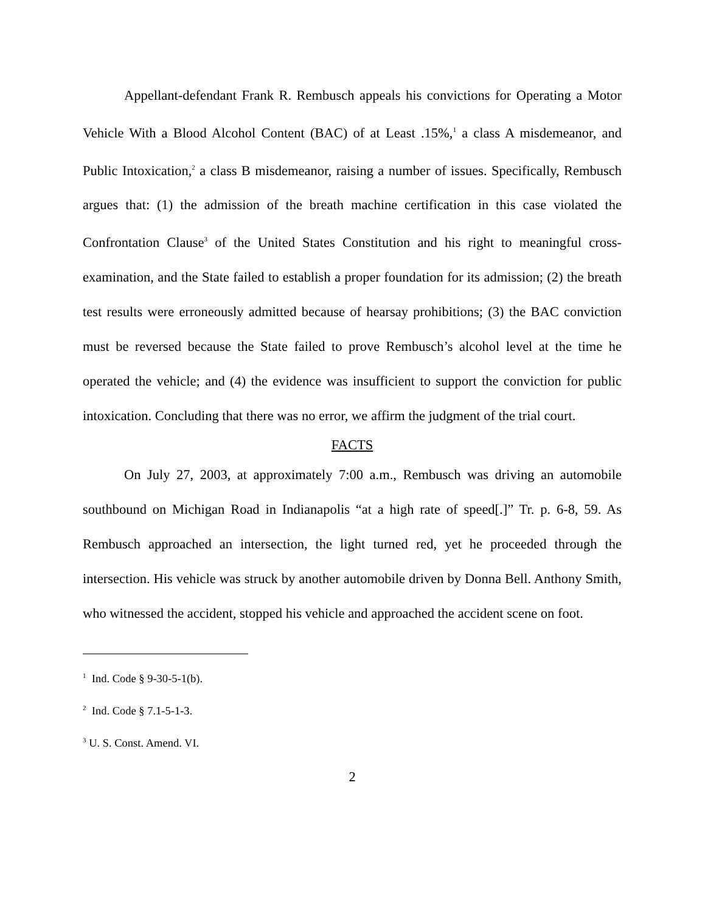Appellant-defendant Frank R. Rembusch appeals his convictions for Operating a Motor Vehicle With a Blood Alcohol Content (BAC) of at Least .15%,<sup>1</sup> a class A misdemeanor, and Public Intoxication,<sup>2</sup> a class B misdemeanor, raising a number of issues. Specifically, Rembusch argues that: (1) the admission of the breath machine certification in this case violated the Confrontation Clause<sup>3</sup> of the United States Constitution and his right to meaningful cross-examination, and the State failed to establish a proper foundation for its admission; (2) the breath test results were erroneously admitted because of hearsay prohibitions; (3) the BAC conviction must be reversed because the State failed to prove Rembusch’s alcohol level at the time he operated the vehicle; and (4) the evidence was insufficient to support the conviction for public intoxication. Concluding that there was no error, we affirm the judgment of the trial court.
FACTS
On July 27, 2003, at approximately 7:00 a.m., Rembusch was driving an automobile southbound on Michigan Road in Indianapolis “at a high rate of speed[.]” Tr. p. 6-8, 59. As Rembusch approached an intersection, the light turned red, yet he proceeded through the intersection. His vehicle was struck by another automobile driven by Donna Bell. Anthony Smith, who witnessed the accident, stopped his vehicle and approached the accident scene on foot.
<sup>1</sup> Ind. Code § 9-30-5-1(b).
<sup>2</sup> Ind. Code § 7.1-5-1-3.
<sup>3</sup> U. S. Const. Amend. VI.
2